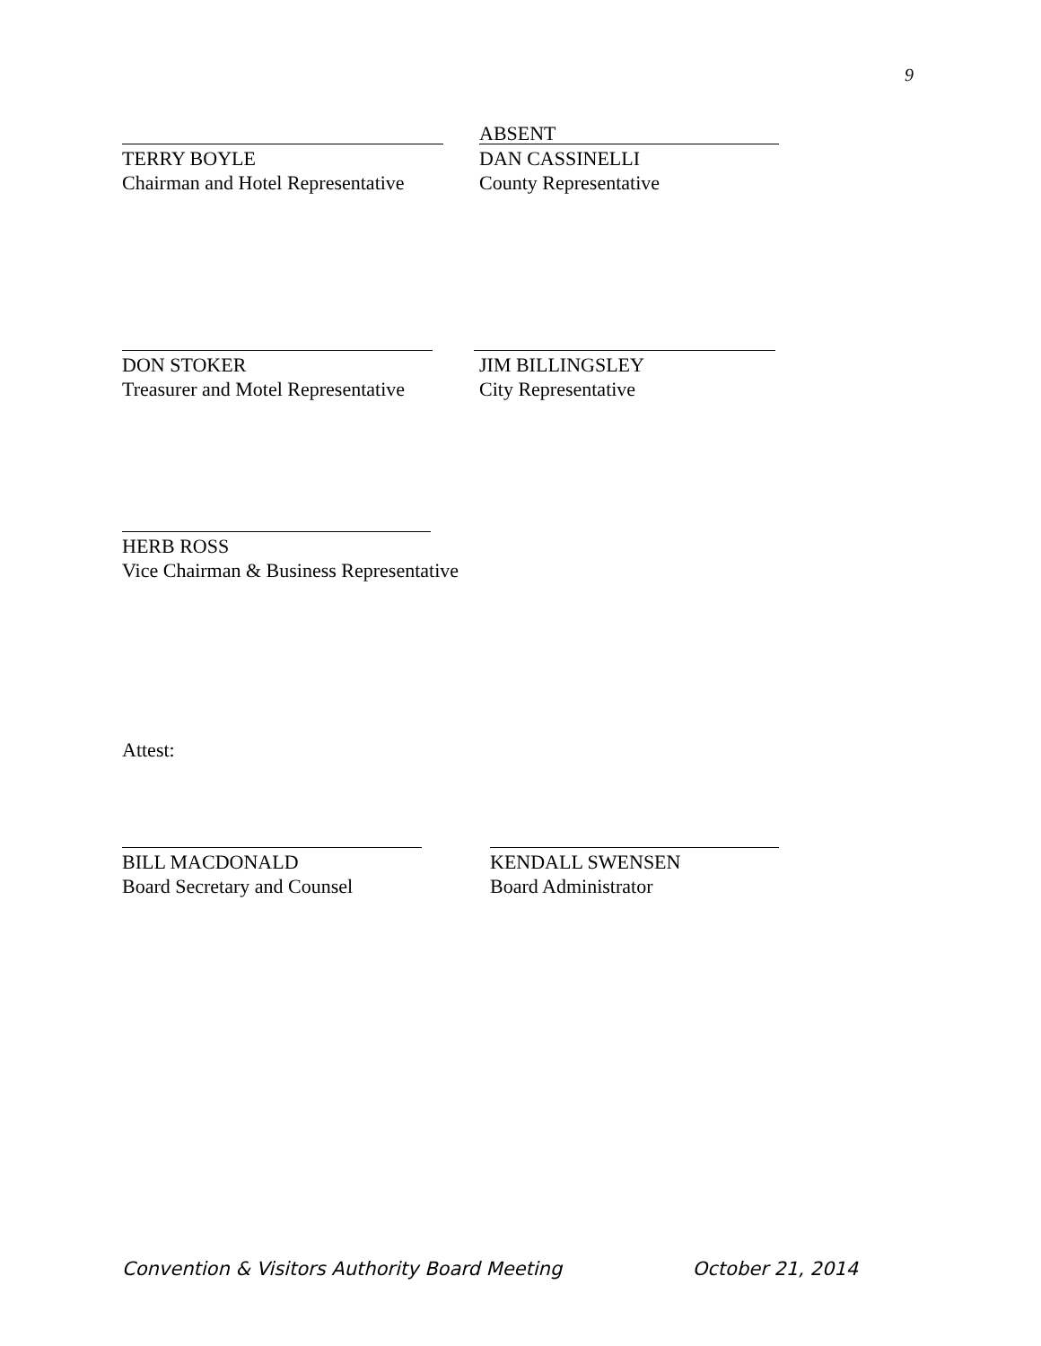9
TERRY BOYLE
Chairman and Hotel Representative
ABSENT
DAN CASSINELLI
County Representative
DON STOKER
Treasurer and Motel Representative
JIM BILLINGSLEY
City Representative
HERB ROSS
Vice Chairman & Business Representative
Attest:
BILL MACDONALD
Board Secretary and Counsel
KENDALL SWENSEN
Board Administrator
Convention & Visitors Authority Board Meeting October 21, 2014